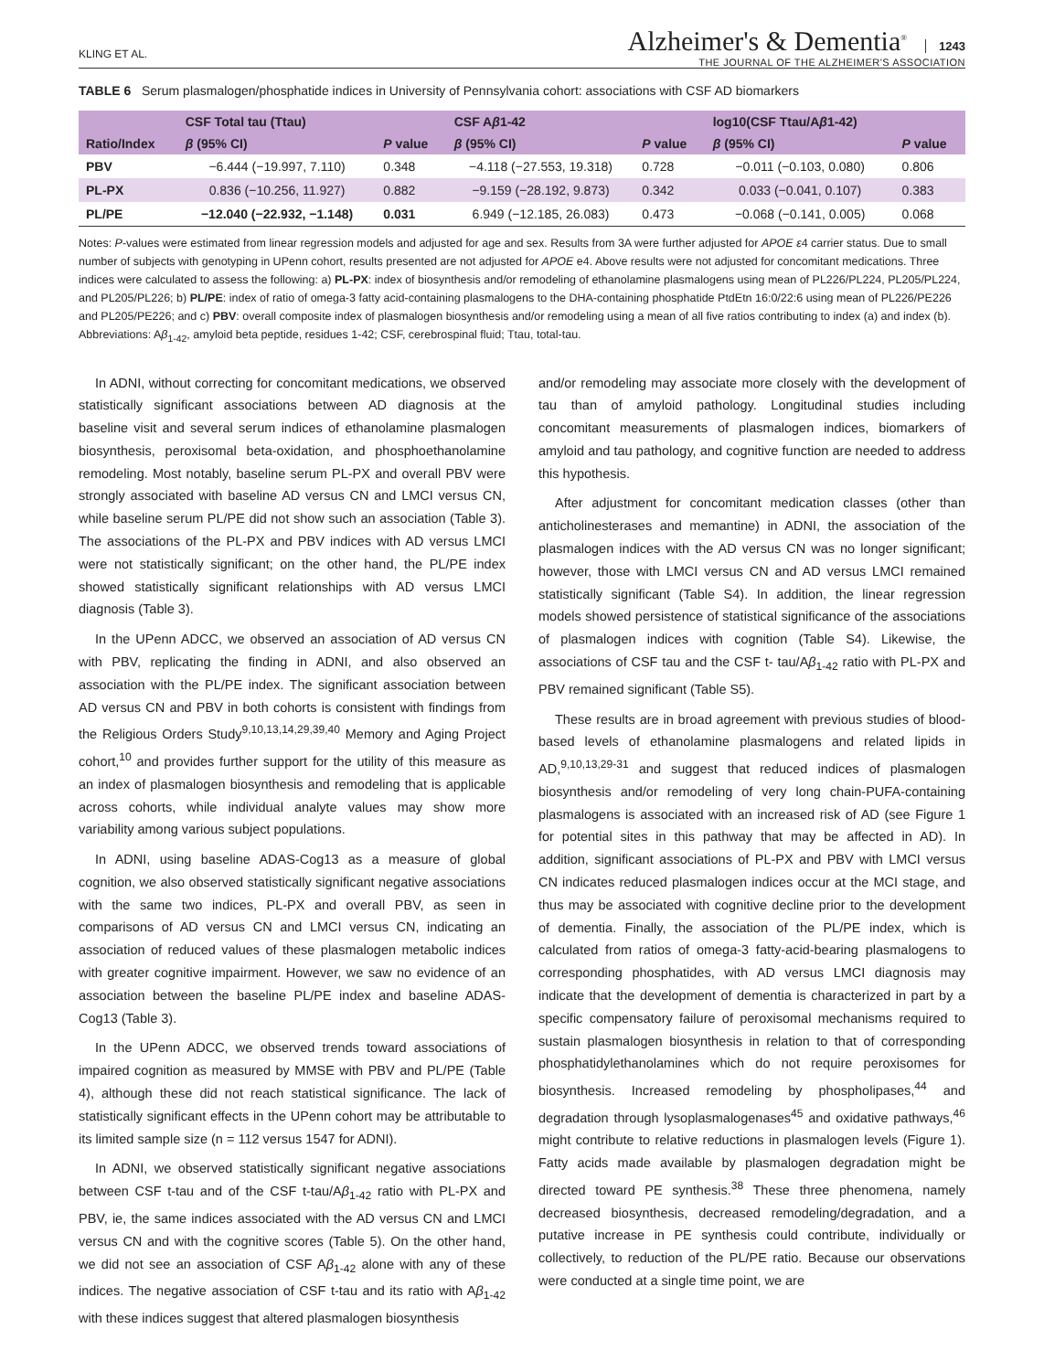KLING ET AL.
Alzheimer's & Dementia<sup>®</sup> 1243
THE JOURNAL OF THE ALZHEIMER'S ASSOCIATION
TABLE 6 Serum plasmalogen/phosphatide indices in University of Pennsylvania cohort: associations with CSF AD biomarkers
| | CSF Total tau (Ttau) | | CSF A β 1-42 | | log10(CSF Ttau/A β 1-42) | |
| --- | --- | --- | --- | --- | --- | --- |
| Ratio/Index | β (95% CI) | P value | β (95% CI) | P value | β (95% CI) | P value |
| PBV | −6.444 (−19.997, 7.110) | 0.348 | −4.118 (−27.553, 19.318) | 0.728 | −0.011 (−0.103, 0.080) | 0.806 |
| PL-PX | 0.836 (−10.256, 11.927) | 0.882 | −9.159 (−28.192, 9.873) | 0.342 | 0.033 (−0.041, 0.107) | 0.383 |
| PL/PE | −12.040 (−22.932, −1.148) | 0.031 | 6.949 (−12.185, 26.083) | 0.473 | −0.068 (−0.141, 0.005) | 0.068 |
Notes: P-values were estimated from linear regression models and adjusted for age and sex. Results from 3A were further adjusted for APOE ε4 carrier status. Due to small number of subjects with genotyping in UPenn cohort, results presented are not adjusted for APOE e4. Above results were not adjusted for concomitant medications. Three indices were calculated to assess the following: a) PL-PX: index of biosynthesis and/or remodeling of ethanolamine plasmalogens using mean of PL226/PL224, PL205/PL224, and PL205/PL226; b) PL/PE: index of ratio of omega-3 fatty acid-containing plasmalogens to the DHA-containing phosphatide PtdEtn 16:0/22:6 using mean of PL226/PE226 and PL205/PE226; and c) PBV: overall composite index of plasmalogen biosynthesis and/or remodeling using a mean of all five ratios contributing to index (a) and index (b).
Abbreviations: Aβ<sub>1-42</sub>, amyloid beta peptide, residues 1-42; CSF, cerebrospinal fluid; Ttau, total-tau.
In ADNI, without correcting for concomitant medications, we observed statistically significant associations between AD diagnosis at the baseline visit and several serum indices of ethanolamine plasmalogen biosynthesis, peroxisomal beta-oxidation, and phosphoethanolamine remodeling. Most notably, baseline serum PL-PX and overall PBV were strongly associated with baseline AD versus CN and LMCI versus CN, while baseline serum PL/PE did not show such an association (Table 3). The associations of the PL-PX and PBV indices with AD versus LMCI were not statistically significant; on the other hand, the PL/PE index showed statistically significant relationships with AD versus LMCI diagnosis (Table 3).
In the UPenn ADCC, we observed an association of AD versus CN with PBV, replicating the finding in ADNI, and also observed an association with the PL/PE index. The significant association between AD versus CN and PBV in both cohorts is consistent with findings from the Religious Orders Study<sup>9,10,13,14,29,39,40</sup> Memory and Aging Project cohort,<sup>10</sup> and provides further support for the utility of this measure as an index of plasmalogen biosynthesis and remodeling that is applicable across cohorts, while individual analyte values may show more variability among various subject populations.
In ADNI, using baseline ADAS-Cog13 as a measure of global cognition, we also observed statistically significant negative associations with the same two indices, PL-PX and overall PBV, as seen in comparisons of AD versus CN and LMCI versus CN, indicating an association of reduced values of these plasmalogen metabolic indices with greater cognitive impairment. However, we saw no evidence of an association between the baseline PL/PE index and baseline ADAS-Cog13 (Table 3).
In the UPenn ADCC, we observed trends toward associations of impaired cognition as measured by MMSE with PBV and PL/PE (Table 4), although these did not reach statistical significance. The lack of statistically significant effects in the UPenn cohort may be attributable to its limited sample size (n = 112 versus 1547 for ADNI).
In ADNI, we observed statistically significant negative associations between CSF t-tau and of the CSF t-tau/Aβ<sub>1-42</sub> ratio with PL-PX and PBV, ie, the same indices associated with the AD versus CN and LMCI versus CN and with the cognitive scores (Table 5). On the other hand, we did not see an association of CSF Aβ<sub>1-42</sub> alone with any of these indices. The negative association of CSF t-tau and its ratio with Aβ<sub>1-42</sub> with these indices suggest that altered plasmalogen biosynthesis
and/or remodeling may associate more closely with the development of tau than of amyloid pathology. Longitudinal studies including concomitant measurements of plasmalogen indices, biomarkers of amyloid and tau pathology, and cognitive function are needed to address this hypothesis.
After adjustment for concomitant medication classes (other than anticholinesterases and memantine) in ADNI, the association of the plasmalogen indices with the AD versus CN was no longer significant; however, those with LMCI versus CN and AD versus LMCI remained statistically significant (Table S4). In addition, the linear regression models showed persistence of statistical significance of the associations of plasmalogen indices with cognition (Table S4). Likewise, the associations of CSF tau and the CSF t- tau/Aβ<sub>1-42</sub> ratio with PL-PX and PBV remained significant (Table S5).
These results are in broad agreement with previous studies of blood-based levels of ethanolamine plasmalogens and related lipids in AD,<sup>9,10,13,29-31</sup> and suggest that reduced indices of plasmalogen biosynthesis and/or remodeling of very long chain-PUFA-containing plasmalogens is associated with an increased risk of AD (see Figure 1 for potential sites in this pathway that may be affected in AD). In addition, significant associations of PL-PX and PBV with LMCI versus CN indicates reduced plasmalogen indices occur at the MCI stage, and thus may be associated with cognitive decline prior to the development of dementia. Finally, the association of the PL/PE index, which is calculated from ratios of omega-3 fatty-acid-bearing plasmalogens to corresponding phosphatides, with AD versus LMCI diagnosis may indicate that the development of dementia is characterized in part by a specific compensatory failure of peroxisomal mechanisms required to sustain plasmalogen biosynthesis in relation to that of corresponding phosphatidylethanolamines which do not require peroxisomes for biosynthesis. Increased remodeling by phospholipases,<sup>44</sup> and degradation through lysoplasmalogenases<sup>45</sup> and oxidative pathways,<sup>46</sup> might contribute to relative reductions in plasmalogen levels (Figure 1). Fatty acids made available by plasmalogen degradation might be directed toward PE synthesis.<sup>38</sup> These three phenomena, namely decreased biosynthesis, decreased remodeling/degradation, and a putative increase in PE synthesis could contribute, individually or collectively, to reduction of the PL/PE ratio. Because our observations were conducted at a single time point, we are